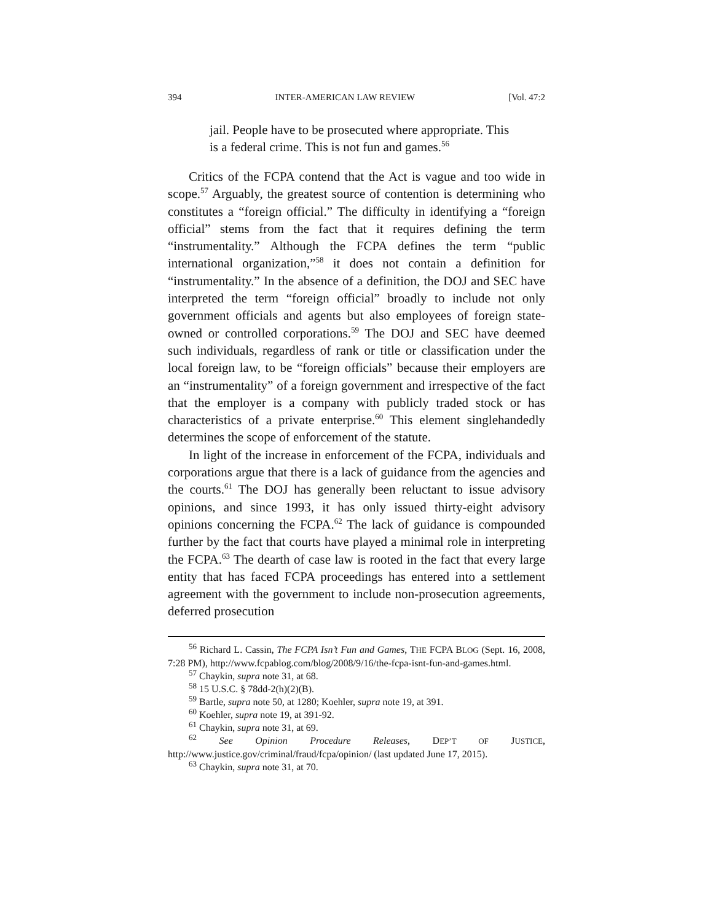394 INTER-AMERICAN LAW REVIEW [Vol. 47:2
jail. People have to be prosecuted where appropriate. This is a federal crime. This is not fun and games.<sup>56</sup>
Critics of the FCPA contend that the Act is vague and too wide in scope.<sup>57</sup> Arguably, the greatest source of contention is determining who constitutes a “foreign official.” The difficulty in identifying a “foreign official” stems from the fact that it requires defining the term “instrumentality.” Although the FCPA defines the term “public international organization,”<sup>58</sup> it does not contain a definition for “instrumentality.” In the absence of a definition, the DOJ and SEC have interpreted the term “foreign official” broadly to include not only government officials and agents but also employees of foreign state-owned or controlled corporations.<sup>59</sup> The DOJ and SEC have deemed such individuals, regardless of rank or title or classification under the local foreign law, to be “foreign officials” because their employers are an “instrumentality” of a foreign government and irrespective of the fact that the employer is a company with publicly traded stock or has characteristics of a private enterprise.<sup>60</sup> This element singlehandedly determines the scope of enforcement of the statute.
In light of the increase in enforcement of the FCPA, individuals and corporations argue that there is a lack of guidance from the agencies and the courts.<sup>61</sup> The DOJ has generally been reluctant to issue advisory opinions, and since 1993, it has only issued thirty-eight advisory opinions concerning the FCPA.<sup>62</sup> The lack of guidance is compounded further by the fact that courts have played a minimal role in interpreting the FCPA.<sup>63</sup> The dearth of case law is rooted in the fact that every large entity that has faced FCPA proceedings has entered into a settlement agreement with the government to include non-prosecution agreements, deferred prosecution
<sup>56</sup> Richard L. Cassin, The FCPA Isn’t Fun and Games, THE FCPA BLOG (Sept. 16, 2008, 7:28 PM), http://www.fcpablog.com/blog/2008/9/16/the-fcpa-isnt-fun-and-games.html.
<sup>57</sup> Chaykin, supra note 31, at 68.
<sup>58</sup> 15 U.S.C. § 78dd-2(h)(2)(B).
<sup>59</sup> Bartle, supra note 50, at 1280; Koehler, supra note 19, at 391.
<sup>60</sup> Koehler, supra note 19, at 391-92.
<sup>61</sup> Chaykin, supra note 31, at 69.
<sup>62</sup> See Opinion Procedure Releases, DEP’T OF JUSTICE, http://www.justice.gov/criminal/fraud/fcpa/opinion/ (last updated June 17, 2015).
<sup>63</sup> Chaykin, supra note 31, at 70.